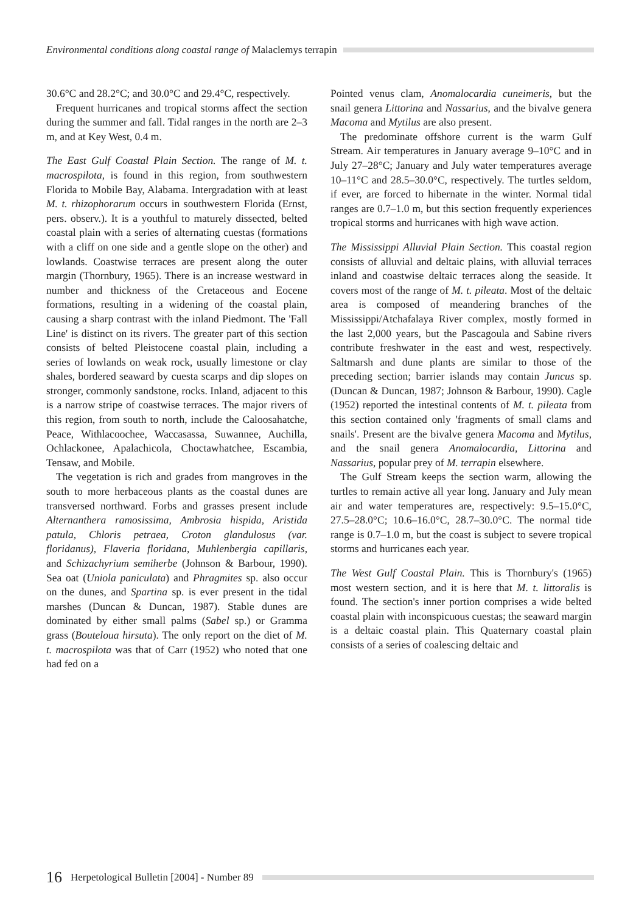Environmental conditions along coastal range of Malaclemys terrapin
30.6°C and 28.2°C; and 30.0°C and 29.4°C, respectively.
Frequent hurricanes and tropical storms affect the section during the summer and fall. Tidal ranges in the north are 2–3 m, and at Key West, 0.4 m.
The East Gulf Coastal Plain Section. The range of M. t. macrospilota, is found in this region, from southwestern Florida to Mobile Bay, Alabama. Intergradation with at least M. t. rhizophorarum occurs in southwestern Florida (Ernst, pers. observ.). It is a youthful to maturely dissected, belted coastal plain with a series of alternating cuestas (formations with a cliff on one side and a gentle slope on the other) and lowlands. Coastwise terraces are present along the outer margin (Thornbury, 1965). There is an increase westward in number and thickness of the Cretaceous and Eocene formations, resulting in a widening of the coastal plain, causing a sharp contrast with the inland Piedmont. The 'Fall Line' is distinct on its rivers. The greater part of this section consists of belted Pleistocene coastal plain, including a series of lowlands on weak rock, usually limestone or clay shales, bordered seaward by cuesta scarps and dip slopes on stronger, commonly sandstone, rocks. Inland, adjacent to this is a narrow stripe of coastwise terraces. The major rivers of this region, from south to north, include the Caloosahatche, Peace, Withlacoochee, Waccasassa, Suwannee, Auchilla, Ochlackonee, Apalachicola, Choctawhatchee, Escambia, Tensaw, and Mobile.
The vegetation is rich and grades from mangroves in the south to more herbaceous plants as the coastal dunes are transversed northward. Forbs and grasses present include Alternanthera ramosissima, Ambrosia hispida, Aristida patula, Chloris petraea, Croton glandulosus (var. floridanus), Flaveria floridana, Muhlenbergia capillaris, and Schizachyrium semiherbe (Johnson & Barbour, 1990). Sea oat (Uniola paniculata) and Phragmites sp. also occur on the dunes, and Spartina sp. is ever present in the tidal marshes (Duncan & Duncan, 1987). Stable dunes are dominated by either small palms (Sabel sp.) or Gramma grass (Bouteloua hirsuta). The only report on the diet of M. t. macrospilota was that of Carr (1952) who noted that one had fed on a
Pointed venus clam, Anomalocardia cuneimeris, but the snail genera Littorina and Nassarius, and the bivalve genera Macoma and Mytilus are also present.
The predominate offshore current is the warm Gulf Stream. Air temperatures in January average 9–10°C and in July 27–28°C; January and July water temperatures average 10–11°C and 28.5–30.0°C, respectively. The turtles seldom, if ever, are forced to hibernate in the winter. Normal tidal ranges are 0.7–1.0 m, but this section frequently experiences tropical storms and hurricanes with high wave action.
The Mississippi Alluvial Plain Section. This coastal region consists of alluvial and deltaic plains, with alluvial terraces inland and coastwise deltaic terraces along the seaside. It covers most of the range of M. t. pileata. Most of the deltaic area is composed of meandering branches of the Mississippi/Atchafalaya River complex, mostly formed in the last 2,000 years, but the Pascagoula and Sabine rivers contribute freshwater in the east and west, respectively. Saltmarsh and dune plants are similar to those of the preceding section; barrier islands may contain Juncus sp. (Duncan & Duncan, 1987; Johnson & Barbour, 1990). Cagle (1952) reported the intestinal contents of M. t. pileata from this section contained only 'fragments of small clams and snails'. Present are the bivalve genera Macoma and Mytilus, and the snail genera Anomalocardia, Littorina and Nassarius, popular prey of M. terrapin elsewhere.
The Gulf Stream keeps the section warm, allowing the turtles to remain active all year long. January and July mean air and water temperatures are, respectively: 9.5–15.0°C, 27.5–28.0°C; 10.6–16.0°C, 28.7–30.0°C. The normal tide range is 0.7–1.0 m, but the coast is subject to severe tropical storms and hurricanes each year.
The West Gulf Coastal Plain. This is Thornbury's (1965) most western section, and it is here that M. t. littoralis is found. The section's inner portion comprises a wide belted coastal plain with inconspicuous cuestas; the seaward margin is a deltaic coastal plain. This Quaternary coastal plain consists of a series of coalescing deltaic and
16 Herpetological Bulletin [2004] - Number 89